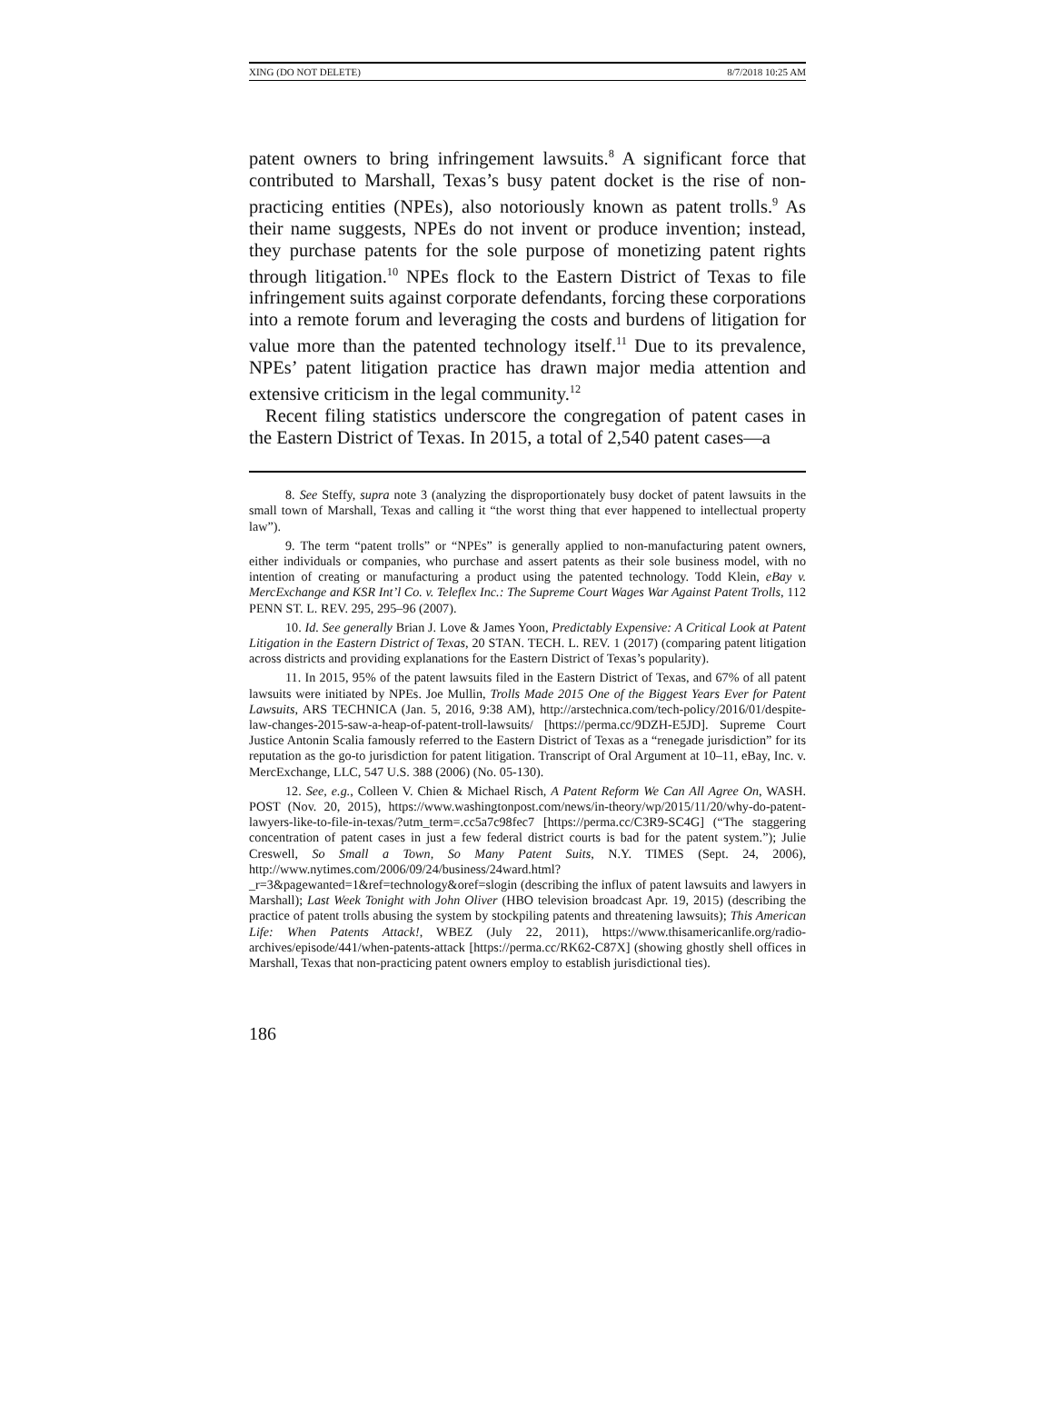XING (DO NOT DELETE) 8/7/2018 10:25 AM
patent owners to bring infringement lawsuits.<sup>8</sup> A significant force that contributed to Marshall, Texas’s busy patent docket is the rise of non-practicing entities (NPEs), also notoriously known as patent trolls.<sup>9</sup> As their name suggests, NPEs do not invent or produce invention; instead, they purchase patents for the sole purpose of monetizing patent rights through litigation.<sup>10</sup> NPEs flock to the Eastern District of Texas to file infringement suits against corporate defendants, forcing these corporations into a remote forum and leveraging the costs and burdens of litigation for value more than the patented technology itself.<sup>11</sup> Due to its prevalence, NPEs’ patent litigation practice has drawn major media attention and extensive criticism in the legal community.<sup>12</sup>
Recent filing statistics underscore the congregation of patent cases in the Eastern District of Texas. In 2015, a total of 2,540 patent cases—a
8. See Steffy, supra note 3 (analyzing the disproportionately busy docket of patent lawsuits in the small town of Marshall, Texas and calling it “the worst thing that ever happened to intellectual property law”).
9. The term “patent trolls” or “NPEs” is generally applied to non-manufacturing patent owners, either individuals or companies, who purchase and assert patents as their sole business model, with no intention of creating or manufacturing a product using the patented technology. Todd Klein, eBay v. MercExchange and KSR Int’l Co. v. Teleflex Inc.: The Supreme Court Wages War Against Patent Trolls, 112 PENN ST. L. REV. 295, 295–96 (2007).
10. Id. See generally Brian J. Love & James Yoon, Predictably Expensive: A Critical Look at Patent Litigation in the Eastern District of Texas, 20 STAN. TECH. L. REV. 1 (2017) (comparing patent litigation across districts and providing explanations for the Eastern District of Texas’s popularity).
11. In 2015, 95% of the patent lawsuits filed in the Eastern District of Texas, and 67% of all patent lawsuits were initiated by NPEs. Joe Mullin, Trolls Made 2015 One of the Biggest Years Ever for Patent Lawsuits, ARS TECHNICA (Jan. 5, 2016, 9:38 AM), http://arstechnica.com/tech-policy/2016/01/despite-law-changes-2015-saw-a-heap-of-patent-troll-lawsuits/ [https://perma.cc/9DZH-E5JD]. Supreme Court Justice Antonin Scalia famously referred to the Eastern District of Texas as a “renegade jurisdiction” for its reputation as the go-to jurisdiction for patent litigation. Transcript of Oral Argument at 10–11, eBay, Inc. v. MercExchange, LLC, 547 U.S. 388 (2006) (No. 05-130).
12. See, e.g., Colleen V. Chien & Michael Risch, A Patent Reform We Can All Agree On, WASH. POST (Nov. 20, 2015), https://www.washingtonpost.com/news/in-theory/wp/2015/11/20/why-do-patent-lawyers-like-to-file-in-texas/?utm_term=.cc5a7c98fec7 [https://perma.cc/C3R9-SC4G] (“The staggering concentration of patent cases in just a few federal district courts is bad for the patent system.”); Julie Creswell, So Small a Town, So Many Patent Suits, N.Y. TIMES (Sept. 24, 2006), http://www.nytimes.com/2006/09/24/business/24ward.html?_r=3&pagewanted=1&ref=technology&oref=slogin (describing the influx of patent lawsuits and lawyers in Marshall); Last Week Tonight with John Oliver (HBO television broadcast Apr. 19, 2015) (describing the practice of patent trolls abusing the system by stockpiling patents and threatening lawsuits); This American Life: When Patents Attack!, WBEZ (July 22, 2011), https://www.thisamericanlife.org/radio-archives/episode/441/when-patents-attack [https://perma.cc/RK62-C87X] (showing ghostly shell offices in Marshall, Texas that non-practicing patent owners employ to establish jurisdictional ties).
186